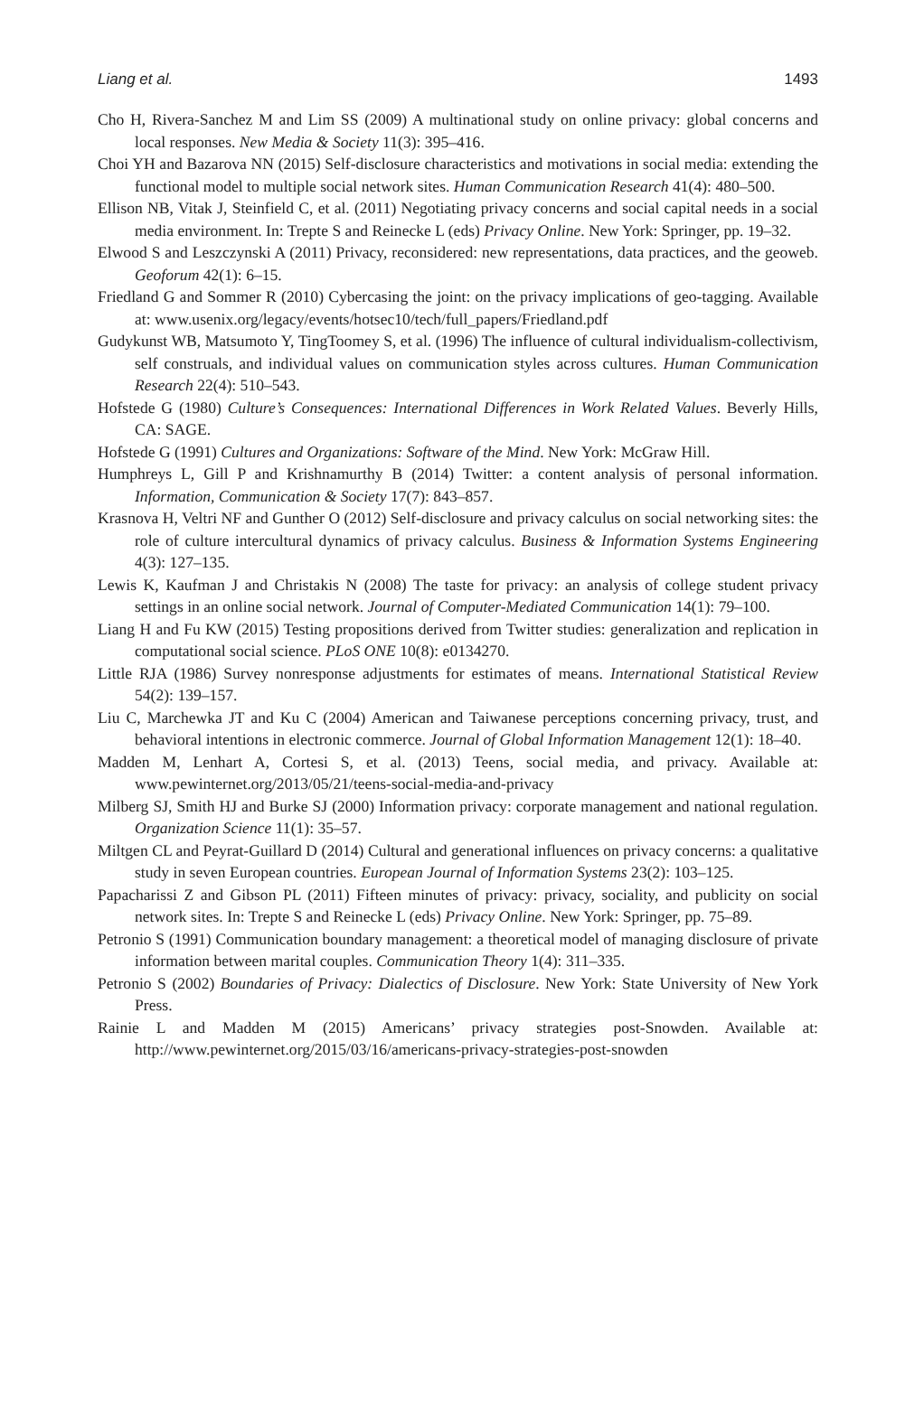Liang et al. 1493
Cho H, Rivera-Sanchez M and Lim SS (2009) A multinational study on online privacy: global concerns and local responses. New Media & Society 11(3): 395–416.
Choi YH and Bazarova NN (2015) Self-disclosure characteristics and motivations in social media: extending the functional model to multiple social network sites. Human Communication Research 41(4): 480–500.
Ellison NB, Vitak J, Steinfield C, et al. (2011) Negotiating privacy concerns and social capital needs in a social media environment. In: Trepte S and Reinecke L (eds) Privacy Online. New York: Springer, pp. 19–32.
Elwood S and Leszczynski A (2011) Privacy, reconsidered: new representations, data practices, and the geoweb. Geoforum 42(1): 6–15.
Friedland G and Sommer R (2010) Cybercasing the joint: on the privacy implications of geo-tagging. Available at: www.usenix.org/legacy/events/hotsec10/tech/full_papers/Friedland.pdf
Gudykunst WB, Matsumoto Y, TingToomey S, et al. (1996) The influence of cultural individualism-collectivism, self construals, and individual values on communication styles across cultures. Human Communication Research 22(4): 510–543.
Hofstede G (1980) Culture’s Consequences: International Differences in Work Related Values. Beverly Hills, CA: SAGE.
Hofstede G (1991) Cultures and Organizations: Software of the Mind. New York: McGraw Hill.
Humphreys L, Gill P and Krishnamurthy B (2014) Twitter: a content analysis of personal information. Information, Communication & Society 17(7): 843–857.
Krasnova H, Veltri NF and Gunther O (2012) Self-disclosure and privacy calculus on social networking sites: the role of culture intercultural dynamics of privacy calculus. Business & Information Systems Engineering 4(3): 127–135.
Lewis K, Kaufman J and Christakis N (2008) The taste for privacy: an analysis of college student privacy settings in an online social network. Journal of Computer-Mediated Communication 14(1): 79–100.
Liang H and Fu KW (2015) Testing propositions derived from Twitter studies: generalization and replication in computational social science. PLoS ONE 10(8): e0134270.
Little RJA (1986) Survey nonresponse adjustments for estimates of means. International Statistical Review 54(2): 139–157.
Liu C, Marchewka JT and Ku C (2004) American and Taiwanese perceptions concerning privacy, trust, and behavioral intentions in electronic commerce. Journal of Global Information Management 12(1): 18–40.
Madden M, Lenhart A, Cortesi S, et al. (2013) Teens, social media, and privacy. Available at: www.pewinternet.org/2013/05/21/teens-social-media-and-privacy
Milberg SJ, Smith HJ and Burke SJ (2000) Information privacy: corporate management and national regulation. Organization Science 11(1): 35–57.
Miltgen CL and Peyrat-Guillard D (2014) Cultural and generational influences on privacy concerns: a qualitative study in seven European countries. European Journal of Information Systems 23(2): 103–125.
Papacharissi Z and Gibson PL (2011) Fifteen minutes of privacy: privacy, sociality, and publicity on social network sites. In: Trepte S and Reinecke L (eds) Privacy Online. New York: Springer, pp. 75–89.
Petronio S (1991) Communication boundary management: a theoretical model of managing disclosure of private information between marital couples. Communication Theory 1(4): 311–335.
Petronio S (2002) Boundaries of Privacy: Dialectics of Disclosure. New York: State University of New York Press.
Rainie L and Madden M (2015) Americans’ privacy strategies post-Snowden. Available at: http://www.pewinternet.org/2015/03/16/americans-privacy-strategies-post-snowden